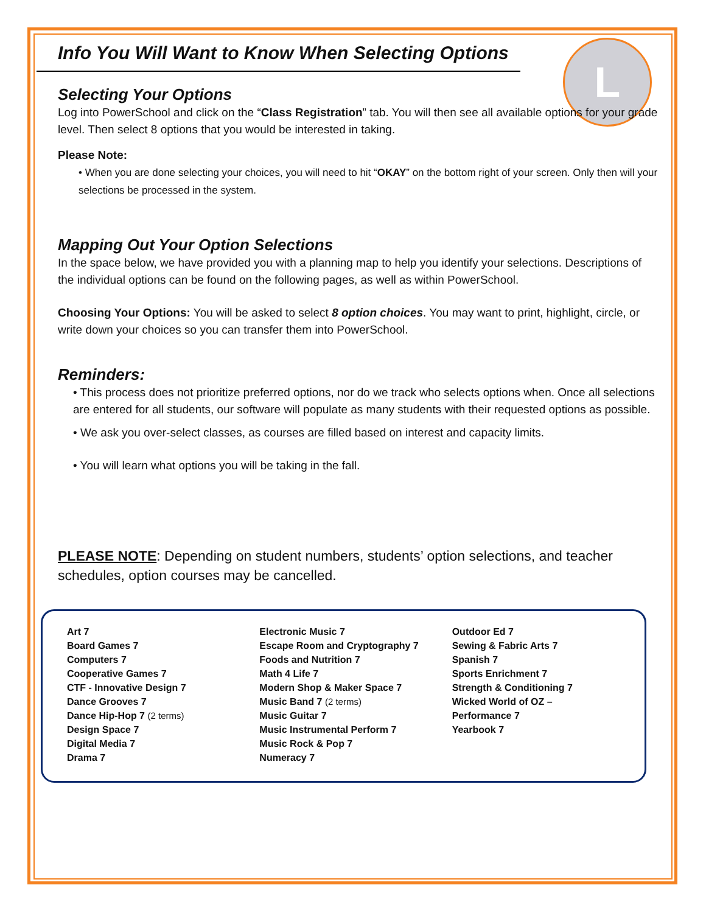L
Info You Will Want to Know When Selecting Options
Selecting Your Options
Log into PowerSchool and click on the “Class Registration” tab. You will then see all available options for your grade level. Then select 8 options that you would be interested in taking.
Please Note:
• When you are done selecting your choices, you will need to hit “OKAY” on the bottom right of your screen. Only then will your selections be processed in the system.
Mapping Out Your Option Selections
In the space below, we have provided you with a planning map to help you identify your selections. Descriptions of the individual options can be found on the following pages, as well as within PowerSchool.
Choosing Your Options: You will be asked to select 8 option choices. You may want to print, highlight, circle, or write down your choices so you can transfer them into PowerSchool.
Reminders:
• This process does not prioritize preferred options, nor do we track who selects options when. Once all selections are entered for all students, our software will populate as many students with their requested options as possible.
• We ask you over-select classes, as courses are filled based on interest and capacity limits.
• You will learn what options you will be taking in the fall.
PLEASE NOTE: Depending on student numbers, students’ option selections, and teacher schedules, option courses may be cancelled.
Art 7
Board Games 7
Computers 7
Cooperative Games 7
CTF - Innovative Design 7
Dance Grooves 7
Dance Hip-Hop 7 (2 terms)
Design Space 7
Digital Media 7
Drama 7
Electronic Music 7
Escape Room and Cryptography 7
Foods and Nutrition 7
Math 4 Life 7
Modern Shop & Maker Space 7
Music Band 7 (2 terms)
Music Guitar 7
Music Instrumental Perform 7
Music Rock & Pop 7
Numeracy 7
Outdoor Ed 7
Sewing & Fabric Arts 7
Spanish 7
Sports Enrichment 7
Strength & Conditioning 7
Wicked World of OZ –
Performance 7
Yearbook 7